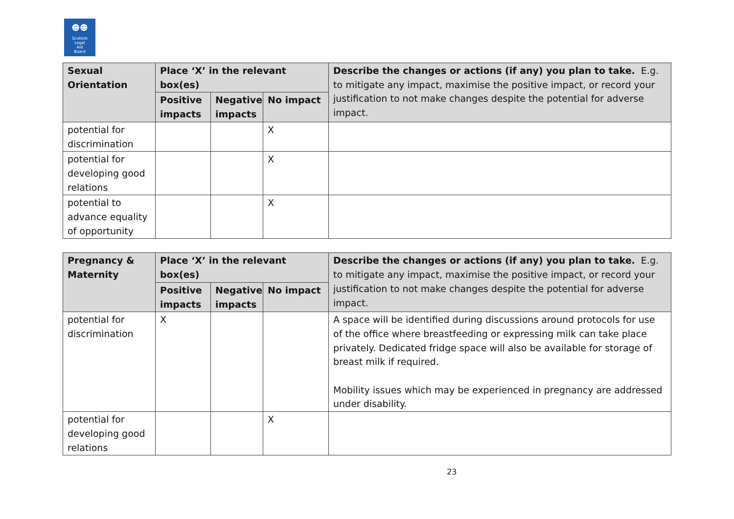☻☻
Scottish
Legal
Aid
Board
| Sexual Orientation | Place ‘X’ in the relevant box(es) | | | Describe the changes or actions (if any) you plan to take. E.g. to mitigate any impact, maximise the positive impact, or record your justification to not make changes despite the potential for adverse impact. |
| --- | --- | --- | --- | --- |
| | Positive impacts | Negative impacts | No impact | |
| potential for discrimination | | | X | |
| potential for developing good relations | | | X | |
| potential to advance equality of opportunity | | | X | |
| Pregnancy & Maternity | Place ‘X’ in the relevant box(es) | | | Describe the changes or actions (if any) you plan to take. E.g. to mitigate any impact, maximise the positive impact, or record your justification to not make changes despite the potential for adverse impact. |
| --- | --- | --- | --- | --- |
| | Positive impacts | Negative impacts | No impact | |
| potential for discrimination | X | | | A space will be identified during discussions around protocols for use of the office where breastfeeding or expressing milk can take place privately. Dedicated fridge space will also be available for storage of breast milk if required. Mobility issues which may be experienced in pregnancy are addressed under disability. |
| potential for developing good relations | | | X | |
23